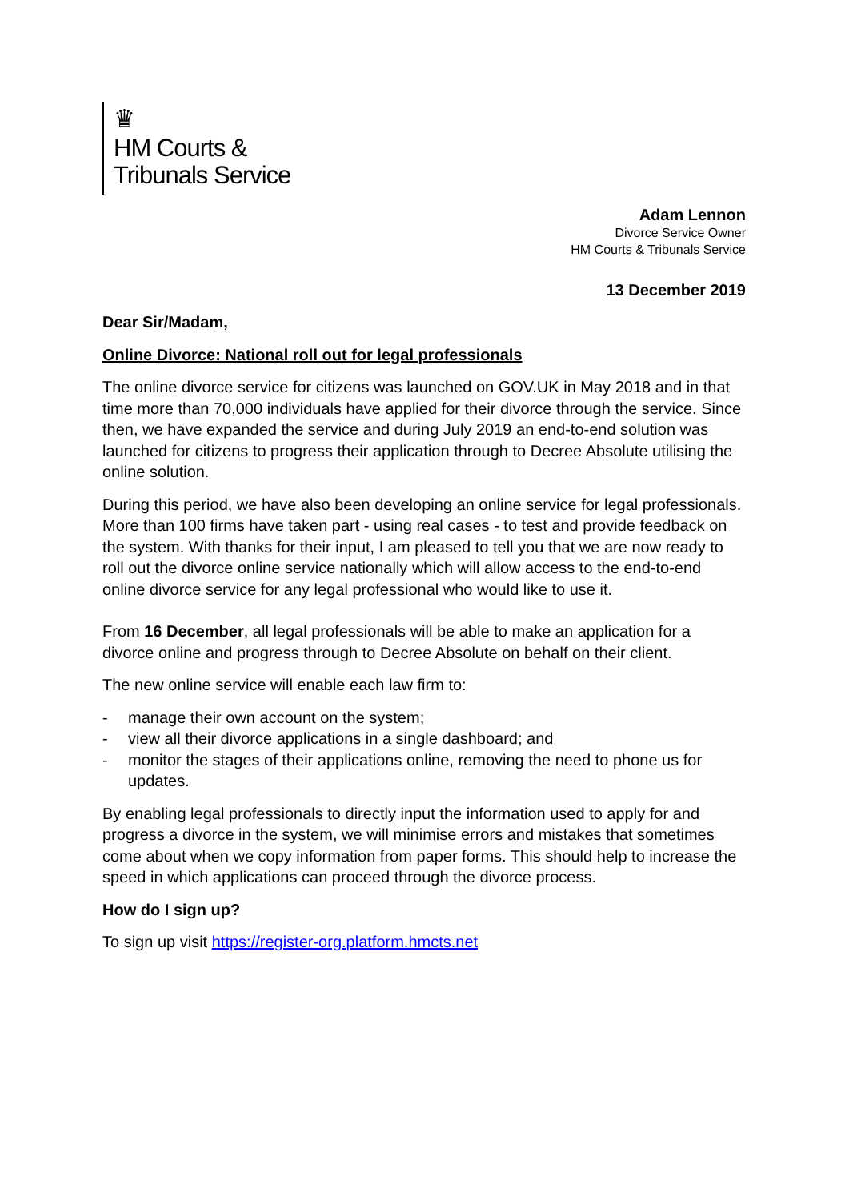♛
HM Courts &
Tribunals Service
Adam Lennon
Divorce Service Owner
HM Courts & Tribunals Service
13 December 2019
Dear Sir/Madam,
Online Divorce: National roll out for legal professionals
The online divorce service for citizens was launched on GOV.UK in May 2018 and in that time more than 70,000 individuals have applied for their divorce through the service. Since then, we have expanded the service and during July 2019 an end-to-end solution was launched for citizens to progress their application through to Decree Absolute utilising the online solution.
During this period, we have also been developing an online service for legal professionals. More than 100 firms have taken part - using real cases - to test and provide feedback on the system. With thanks for their input, I am pleased to tell you that we are now ready to roll out the divorce online service nationally which will allow access to the end-to-end online divorce service for any legal professional who would like to use it.
From 16 December, all legal professionals will be able to make an application for a divorce online and progress through to Decree Absolute on behalf on their client.
The new online service will enable each law firm to:
- manage their own account on the system;
- view all their divorce applications in a single dashboard; and
- monitor the stages of their applications online, removing the need to phone us for updates.
By enabling legal professionals to directly input the information used to apply for and progress a divorce in the system, we will minimise errors and mistakes that sometimes come about when we copy information from paper forms. This should help to increase the speed in which applications can proceed through the divorce process.
How do I sign up?
To sign up visit https://register-org.platform.hmcts.net